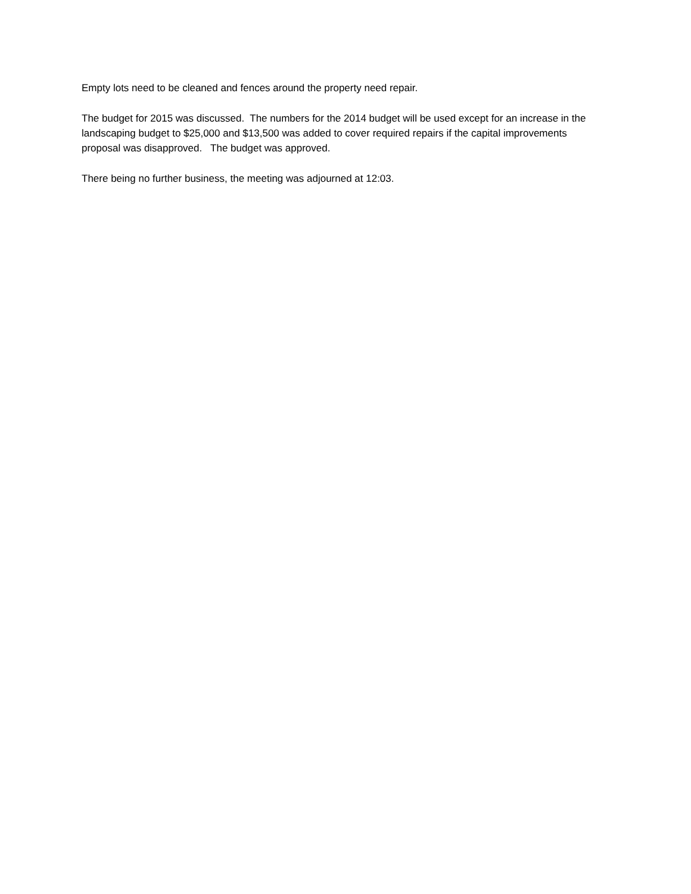Empty lots need to be cleaned and fences around the property need repair.
The budget for 2015 was discussed. The numbers for the 2014 budget will be used except for an increase in the landscaping budget to $25,000 and $13,500 was added to cover required repairs if the capital improvements proposal was disapproved. The budget was approved.
There being no further business, the meeting was adjourned at 12:03.